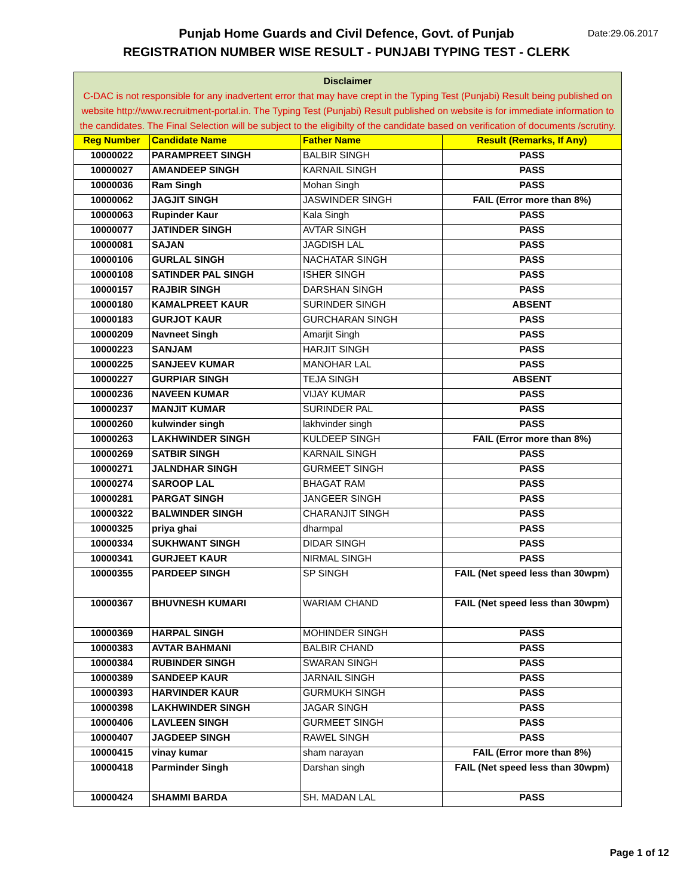Date:29.06.2017 Punjab Home Guards and Civil Defence, Govt. of Punjab
REGISTRATION NUMBER WISE RESULT - PUNJABI TYPING TEST - CLERK
| Disclaimer C-DAC is not responsible for any inadvertent error that may have crept in the Typing Test (Punjabi) Result being published on website http://www.recruitment-portal.in. The Typing Test (Punjabi) Result published on website is for immediate information to the candidates. The Final Selection will be subject to the eligibilty of the candidate based on verification of documents /scrutiny. | | | |
| --- | --- | --- | --- |
| Reg Number | Candidate Name | Father Name | Result (Remarks, If Any) |
| 10000022 | PARAMPREET SINGH | BALBIR SINGH | PASS |
| 10000027 | AMANDEEP SINGH | KARNAIL SINGH | PASS |
| 10000036 | Ram Singh | Mohan Singh | PASS |
| 10000062 | JAGJIT SINGH | JASWINDER SINGH | FAIL (Error more than 8%) |
| 10000063 | Rupinder Kaur | Kala Singh | PASS |
| 10000077 | JATINDER SINGH | AVTAR SINGH | PASS |
| 10000081 | SAJAN | JAGDISH LAL | PASS |
| 10000106 | GURLAL SINGH | NACHATAR SINGH | PASS |
| 10000108 | SATINDER PAL SINGH | ISHER SINGH | PASS |
| 10000157 | RAJBIR SINGH | DARSHAN SINGH | PASS |
| 10000180 | KAMALPREET KAUR | SURINDER SINGH | ABSENT |
| 10000183 | GURJOT KAUR | GURCHARAN SINGH | PASS |
| 10000209 | Navneet Singh | Amarjit Singh | PASS |
| 10000223 | SANJAM | HARJIT SINGH | PASS |
| 10000225 | SANJEEV KUMAR | MANOHAR LAL | PASS |
| 10000227 | GURPIAR SINGH | TEJA SINGH | ABSENT |
| 10000236 | NAVEEN KUMAR | VIJAY KUMAR | PASS |
| 10000237 | MANJIT KUMAR | SURINDER PAL | PASS |
| 10000260 | kulwinder singh | lakhvinder singh | PASS |
| 10000263 | LAKHWINDER SINGH | KULDEEP SINGH | FAIL (Error more than 8%) |
| 10000269 | SATBIR SINGH | KARNAIL SINGH | PASS |
| 10000271 | JALNDHAR SINGH | GURMEET SINGH | PASS |
| 10000274 | SAROOP LAL | BHAGAT RAM | PASS |
| 10000281 | PARGAT SINGH | JANGEER SINGH | PASS |
| 10000322 | BALWINDER SINGH | CHARANJIT SINGH | PASS |
| 10000325 | priya ghai | dharmpal | PASS |
| 10000334 | SUKHWANT SINGH | DIDAR SINGH | PASS |
| 10000341 | GURJEET KAUR | NIRMAL SINGH | PASS |
| 10000355 | PARDEEP SINGH | SP SINGH | FAIL (Net speed less than 30wpm) |
| 10000367 | BHUVNESH KUMARI | WARIAM CHAND | FAIL (Net speed less than 30wpm) |
| 10000369 | HARPAL SINGH | MOHINDER SINGH | PASS |
| 10000383 | AVTAR BAHMANI | BALBIR CHAND | PASS |
| 10000384 | RUBINDER SINGH | SWARAN SINGH | PASS |
| 10000389 | SANDEEP KAUR | JARNAIL SINGH | PASS |
| 10000393 | HARVINDER KAUR | GURMUKH SINGH | PASS |
| 10000398 | LAKHWINDER SINGH | JAGAR SINGH | PASS |
| 10000406 | LAVLEEN SINGH | GURMEET SINGH | PASS |
| 10000407 | JAGDEEP SINGH | RAWEL SINGH | PASS |
| 10000415 | vinay kumar | sham narayan | FAIL (Error more than 8%) |
| 10000418 | Parminder Singh | Darshan singh | FAIL (Net speed less than 30wpm) |
| 10000424 | SHAMMI BARDA | SH. MADAN LAL | PASS |
Page 1 of 12